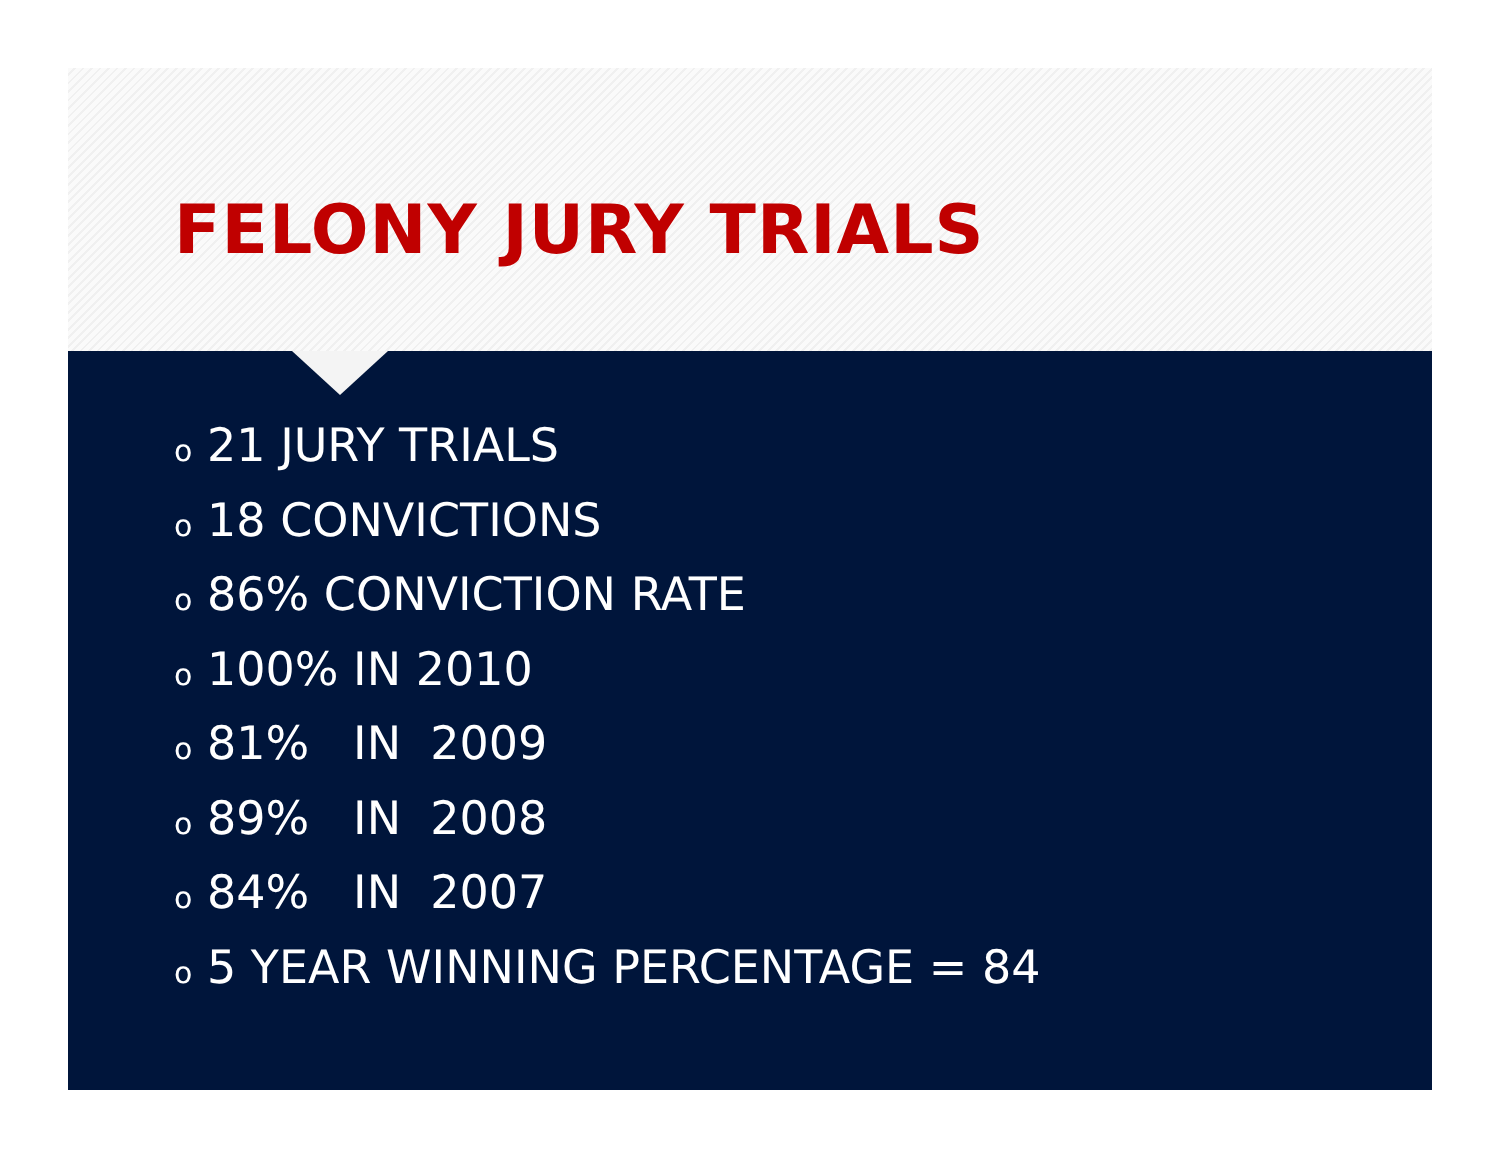FELONY JURY TRIALS
o 21 JURY TRIALS
o 18 CONVICTIONS
o 86% CONVICTION RATE
o 100% IN 2010
o 81% IN 2009
o 89% IN 2008
o 84% IN 2007
o 5 YEAR WINNING PERCENTAGE = 84